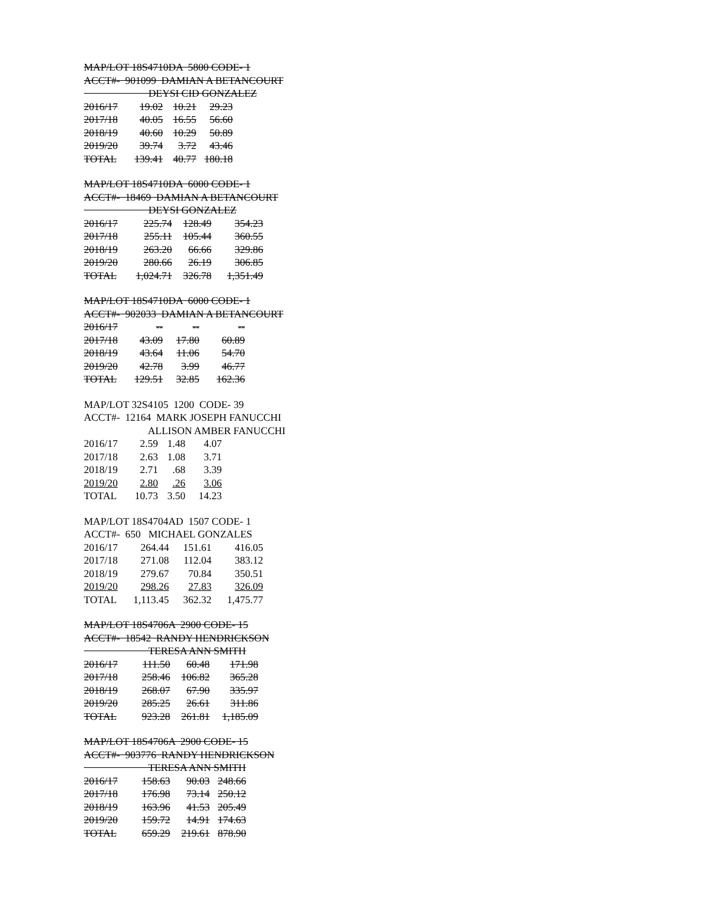MAP/LOT 18S4710DA 5800 CODE- 1
ACCT#- 901099 DAMIAN A BETANCOURT
DEYSI CID GONZALEZ
| 2016/17 | 19.02 | 10.21 | 29.23 |
| 2017/18 | 40.05 | 16.55 | 56.60 |
| 2018/19 | 40.60 | 10.29 | 50.89 |
| 2019/20 | 39.74 | 3.72 | 43.46 |
| TOTAL | 139.41 | 40.77 | 180.18 |
MAP/LOT 18S4710DA 6000 CODE- 1
ACCT#- 18469 DAMIAN A BETANCOURT
DEYSI GONZALEZ
| 2016/17 | 225.74 | 128.49 | 354.23 |
| 2017/18 | 255.11 | 105.44 | 360.55 |
| 2018/19 | 263.20 | 66.66 | 329.86 |
| 2019/20 | 280.66 | 26.19 | 306.85 |
| TOTAL | 1,024.71 | 326.78 | 1,351.49 |
MAP/LOT 18S4710DA 6000 CODE- 1
ACCT#- 902033 DAMIAN A BETANCOURT
| 2016/17 | -- | -- | -- |
| 2017/18 | 43.09 | 17.80 | 60.89 |
| 2018/19 | 43.64 | 11.06 | 54.70 |
| 2019/20 | 42.78 | 3.99 | 46.77 |
| TOTAL | 129.51 | 32.85 | 162.36 |
MAP/LOT 32S4105 1200 CODE- 39
ACCT#- 12164 MARK JOSEPH FANUCCHI
ALLISON AMBER FANUCCHI
| 2016/17 | 2.59 | 1.48 | 4.07 |
| 2017/18 | 2.63 | 1.08 | 3.71 |
| 2018/19 | 2.71 | .68 | 3.39 |
| 2019/20 | 2.80 | .26 | 3.06 |
| TOTAL | 10.73 | 3.50 | 14.23 |
MAP/LOT 18S4704AD 1507 CODE- 1
ACCT#- 650 MICHAEL GONZALES
| 2016/17 | 264.44 | 151.61 | 416.05 |
| 2017/18 | 271.08 | 112.04 | 383.12 |
| 2018/19 | 279.67 | 70.84 | 350.51 |
| 2019/20 | 298.26 | 27.83 | 326.09 |
| TOTAL | 1,113.45 | 362.32 | 1,475.77 |
MAP/LOT 18S4706A 2900 CODE- 15
ACCT#- 18542 RANDY HENDRICKSON
TERESA ANN SMITH
| 2016/17 | 111.50 | 60.48 | 171.98 |
| 2017/18 | 258.46 | 106.82 | 365.28 |
| 2018/19 | 268.07 | 67.90 | 335.97 |
| 2019/20 | 285.25 | 26.61 | 311.86 |
| TOTAL | 923.28 | 261.81 | 1,185.09 |
MAP/LOT 18S4706A 2900 CODE- 15
ACCT#- 903776 RANDY HENDRICKSON
TERESA ANN SMITH
| 2016/17 | 158.63 | 90.03 | 248.66 |
| 2017/18 | 176.98 | 73.14 | 250.12 |
| 2018/19 | 163.96 | 41.53 | 205.49 |
| 2019/20 | 159.72 | 14.91 | 174.63 |
| TOTAL | 659.29 | 219.61 | 878.90 |